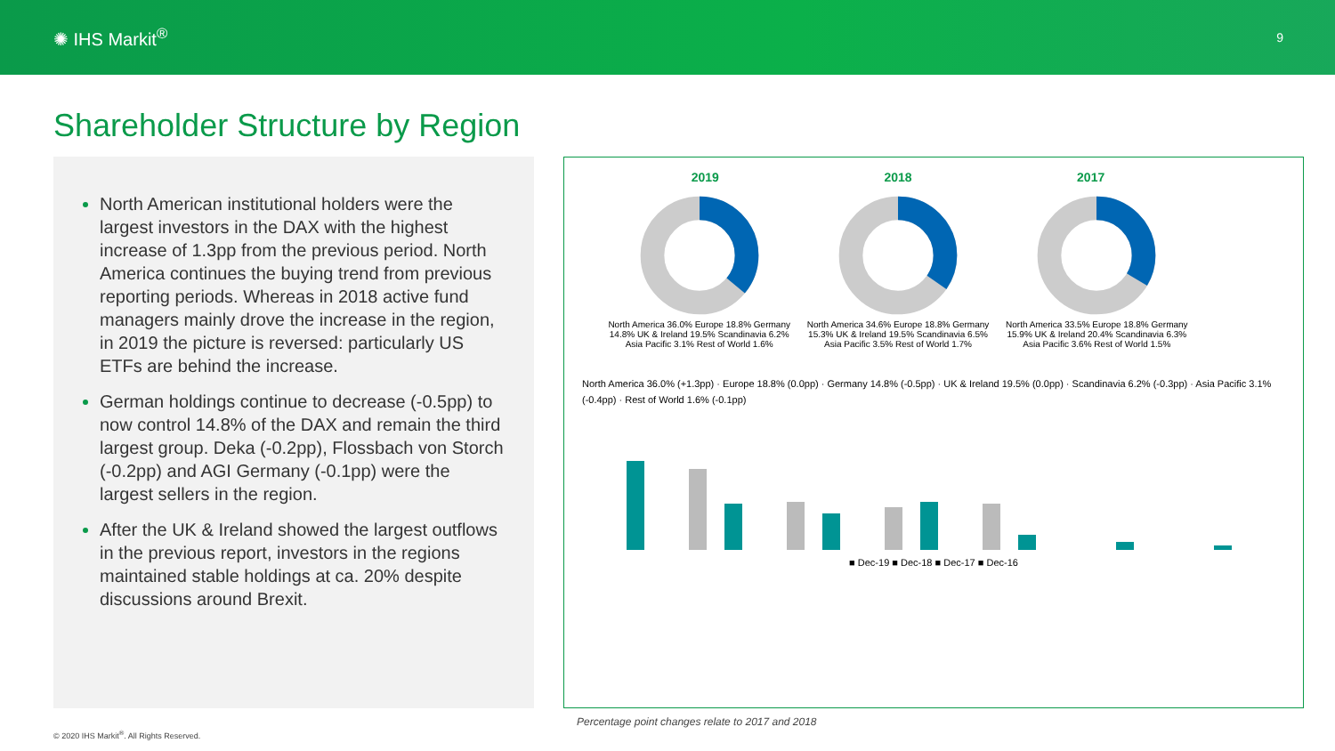✺ IHS Markit<sup>®</sup>
9
Shareholder Structure by Region
North American institutional holders were the largest investors in the DAX with the highest increase of 1.3pp from the previous period. North America continues the buying trend from previous reporting periods. Whereas in 2018 active fund managers mainly drove the increase in the region, in 2019 the picture is reversed: particularly US ETFs are behind the increase.
German holdings continue to decrease (-0.5pp) to now control 14.8% of the DAX and remain the third largest group. Deka (-0.2pp), Flossbach von Storch (-0.2pp) and AGI Germany (-0.1pp) were the largest sellers in the region.
After the UK & Ireland showed the largest outflows in the previous report, investors in the regions maintained stable holdings at ca. 20% despite discussions around Brexit.
2019 2018 2017
North America 36.0% Europe 18.8% Germany 14.8% UK & Ireland 19.5% Scandinavia 6.2% Asia Pacific 3.1% Rest of World 1.6%
North America 34.6% Europe 18.8% Germany 15.3% UK & Ireland 19.5% Scandinavia 6.5% Asia Pacific 3.5% Rest of World 1.7%
North America 33.5% Europe 18.8% Germany 15.9% UK & Ireland 20.4% Scandinavia 6.3% Asia Pacific 3.6% Rest of World 1.5%
North America 36.0% (+1.3pp) · Europe 18.8% (0.0pp) · Germany 14.8% (-0.5pp) · UK & Ireland 19.5% (0.0pp) · Scandinavia 6.2% (-0.3pp) · Asia Pacific 3.1% (-0.4pp) · Rest of World 1.6% (-0.1pp)
■ Dec-19 ■ Dec-18 ■ Dec-17 ■ Dec-16
Percentage point changes relate to 2017 and 2018
© 2020 IHS Markit<sup>®</sup>. All Rights Reserved.